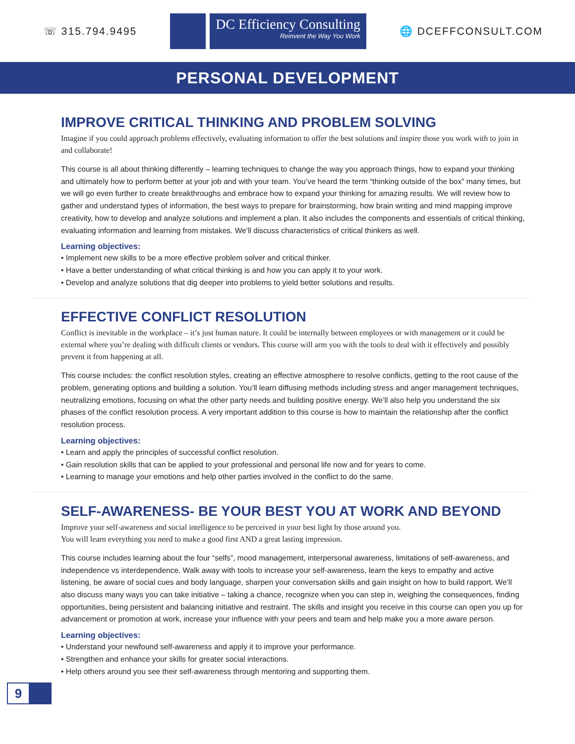☏ 315.794.9495
DC Efficiency Consulting
Reinvent the Way You Work
🌐 DCEFFCONSULT.COM
PERSONAL DEVELOPMENT
IMPROVE CRITICAL THINKING AND PROBLEM SOLVING
Imagine if you could approach problems effectively, evaluating information to offer the best solutions and inspire those you work with to join in and collaborate!
This course is all about thinking differently – learning techniques to change the way you approach things, how to expand your thinking and ultimately how to perform better at your job and with your team. You’ve heard the term “thinking outside of the box” many times, but we will go even further to create breakthroughs and embrace how to expand your thinking for amazing results. We will review how to gather and understand types of information, the best ways to prepare for brainstorming, how brain writing and mind mapping improve creativity, how to develop and analyze solutions and implement a plan. It also includes the components and essentials of critical thinking, evaluating information and learning from mistakes. We’ll discuss characteristics of critical thinkers as well.
Learning objectives:
• Implement new skills to be a more effective problem solver and critical thinker.
• Have a better understanding of what critical thinking is and how you can apply it to your work.
• Develop and analyze solutions that dig deeper into problems to yield better solutions and results.
EFFECTIVE CONFLICT RESOLUTION
Conflict is inevitable in the workplace – it’s just human nature. It could be internally between employees or with management or it could be external where you’re dealing with difficult clients or vendors. This course will arm you with the tools to deal with it effectively and possibly prevent it from happening at all.
This course includes: the conflict resolution styles, creating an effective atmosphere to resolve conflicts, getting to the root cause of the problem, generating options and building a solution. You’ll learn diffusing methods including stress and anger management techniques, neutralizing emotions, focusing on what the other party needs and building positive energy. We’ll also help you understand the six phases of the conflict resolution process. A very important addition to this course is how to maintain the relationship after the conflict resolution process.
Learning objectives:
• Learn and apply the principles of successful conflict resolution.
• Gain resolution skills that can be applied to your professional and personal life now and for years to come.
• Learning to manage your emotions and help other parties involved in the conflict to do the same.
SELF-AWARENESS- BE YOUR BEST YOU AT WORK AND BEYOND
Improve your self-awareness and social intelligence to be perceived in your best light by those around you.
You will learn everything you need to make a good first AND a great lasting impression.
This course includes learning about the four “selfs”, mood management, interpersonal awareness, limitations of self-awareness, and independence vs interdependence. Walk away with tools to increase your self-awareness, learn the keys to empathy and active listening, be aware of social cues and body language, sharpen your conversation skills and gain insight on how to build rapport. We’ll also discuss many ways you can take initiative – taking a chance, recognize when you can step in, weighing the consequences, finding opportunities, being persistent and balancing initiative and restraint. The skills and insight you receive in this course can open you up for advancement or promotion at work, increase your influence with your peers and team and help make you a more aware person.
Learning objectives:
• Understand your newfound self-awareness and apply it to improve your performance.
• Strengthen and enhance your skills for greater social interactions.
• Help others around you see their self-awareness through mentoring and supporting them.
9